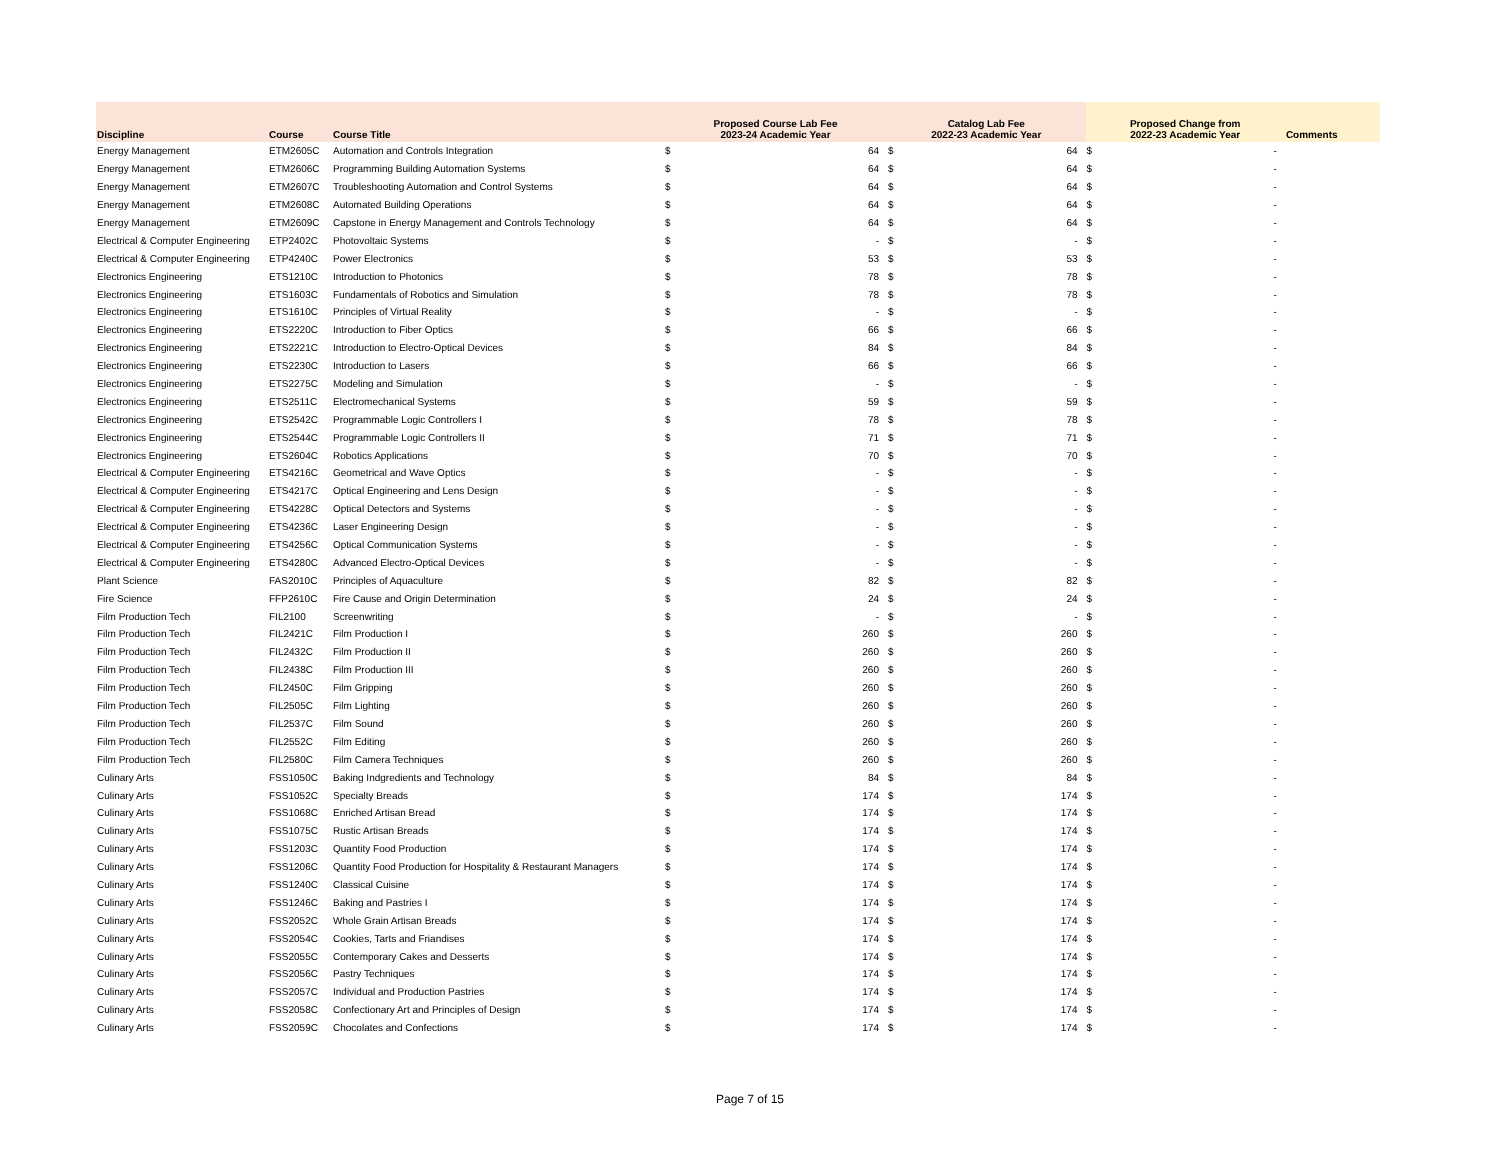| Discipline | Course | Course Title | Proposed Course Lab Fee 2023-24 Academic Year | | Catalog Lab Fee 2022-23 Academic Year | | Proposed Change from 2022-23 Academic Year | | Comments |
| --- | --- | --- | --- | --- | --- | --- | --- | --- | --- |
| Energy Management | ETM2605C | Automation and Controls Integration | $ | 64 | $ | 64 | $ | - | |
| Energy Management | ETM2606C | Programming Building Automation Systems | $ | 64 | $ | 64 | $ | - | |
| Energy Management | ETM2607C | Troubleshooting Automation and Control Systems | $ | 64 | $ | 64 | $ | - | |
| Energy Management | ETM2608C | Automated Building Operations | $ | 64 | $ | 64 | $ | - | |
| Energy Management | ETM2609C | Capstone in Energy Management and Controls Technology | $ | 64 | $ | 64 | $ | - | |
| Electrical & Computer Engineering | ETP2402C | Photovoltaic Systems | $ | - | $ | - | $ | - | |
| Electrical & Computer Engineering | ETP4240C | Power Electronics | $ | 53 | $ | 53 | $ | - | |
| Electronics Engineering | ETS1210C | Introduction to Photonics | $ | 78 | $ | 78 | $ | - | |
| Electronics Engineering | ETS1603C | Fundamentals of Robotics and Simulation | $ | 78 | $ | 78 | $ | - | |
| Electronics Engineering | ETS1610C | Principles of Virtual Reality | $ | - | $ | - | $ | - | |
| Electronics Engineering | ETS2220C | Introduction to Fiber Optics | $ | 66 | $ | 66 | $ | - | |
| Electronics Engineering | ETS2221C | Introduction to Electro-Optical Devices | $ | 84 | $ | 84 | $ | - | |
| Electronics Engineering | ETS2230C | Introduction to Lasers | $ | 66 | $ | 66 | $ | - | |
| Electronics Engineering | ETS2275C | Modeling and Simulation | $ | - | $ | - | $ | - | |
| Electronics Engineering | ETS2511C | Electromechanical Systems | $ | 59 | $ | 59 | $ | - | |
| Electronics Engineering | ETS2542C | Programmable Logic Controllers I | $ | 78 | $ | 78 | $ | - | |
| Electronics Engineering | ETS2544C | Programmable Logic Controllers II | $ | 71 | $ | 71 | $ | - | |
| Electronics Engineering | ETS2604C | Robotics Applications | $ | 70 | $ | 70 | $ | - | |
| Electrical & Computer Engineering | ETS4216C | Geometrical and Wave Optics | $ | - | $ | - | $ | - | |
| Electrical & Computer Engineering | ETS4217C | Optical Engineering and Lens Design | $ | - | $ | - | $ | - | |
| Electrical & Computer Engineering | ETS4228C | Optical Detectors and Systems | $ | - | $ | - | $ | - | |
| Electrical & Computer Engineering | ETS4236C | Laser Engineering Design | $ | - | $ | - | $ | - | |
| Electrical & Computer Engineering | ETS4256C | Optical Communication Systems | $ | - | $ | - | $ | - | |
| Electrical & Computer Engineering | ETS4280C | Advanced Electro-Optical Devices | $ | - | $ | - | $ | - | |
| Plant Science | FAS2010C | Principles of Aquaculture | $ | 82 | $ | 82 | $ | - | |
| Fire Science | FFP2610C | Fire Cause and Origin Determination | $ | 24 | $ | 24 | $ | - | |
| Film Production Tech | FIL2100 | Screenwriting | $ | - | $ | - | $ | - | |
| Film Production Tech | FIL2421C | Film Production I | $ | 260 | $ | 260 | $ | - | |
| Film Production Tech | FIL2432C | Film Production II | $ | 260 | $ | 260 | $ | - | |
| Film Production Tech | FIL2438C | Film Production III | $ | 260 | $ | 260 | $ | - | |
| Film Production Tech | FIL2450C | Film Gripping | $ | 260 | $ | 260 | $ | - | |
| Film Production Tech | FIL2505C | Film Lighting | $ | 260 | $ | 260 | $ | - | |
| Film Production Tech | FIL2537C | Film Sound | $ | 260 | $ | 260 | $ | - | |
| Film Production Tech | FIL2552C | Film Editing | $ | 260 | $ | 260 | $ | - | |
| Film Production Tech | FIL2580C | Film Camera Techniques | $ | 260 | $ | 260 | $ | - | |
| Culinary Arts | FSS1050C | Baking Indgredients and Technology | $ | 84 | $ | 84 | $ | - | |
| Culinary Arts | FSS1052C | Specialty Breads | $ | 174 | $ | 174 | $ | - | |
| Culinary Arts | FSS1068C | Enriched Artisan Bread | $ | 174 | $ | 174 | $ | - | |
| Culinary Arts | FSS1075C | Rustic Artisan Breads | $ | 174 | $ | 174 | $ | - | |
| Culinary Arts | FSS1203C | Quantity Food Production | $ | 174 | $ | 174 | $ | - | |
| Culinary Arts | FSS1206C | Quantity Food Production for Hospitality & Restaurant Managers | $ | 174 | $ | 174 | $ | - | |
| Culinary Arts | FSS1240C | Classical Cuisine | $ | 174 | $ | 174 | $ | - | |
| Culinary Arts | FSS1246C | Baking and Pastries I | $ | 174 | $ | 174 | $ | - | |
| Culinary Arts | FSS2052C | Whole Grain Artisan Breads | $ | 174 | $ | 174 | $ | - | |
| Culinary Arts | FSS2054C | Cookies, Tarts and Friandises | $ | 174 | $ | 174 | $ | - | |
| Culinary Arts | FSS2055C | Contemporary Cakes and Desserts | $ | 174 | $ | 174 | $ | - | |
| Culinary Arts | FSS2056C | Pastry Techniques | $ | 174 | $ | 174 | $ | - | |
| Culinary Arts | FSS2057C | Individual and Production Pastries | $ | 174 | $ | 174 | $ | - | |
| Culinary Arts | FSS2058C | Confectionary Art and Principles of Design | $ | 174 | $ | 174 | $ | - | |
| Culinary Arts | FSS2059C | Chocolates and Confections | $ | 174 | $ | 174 | $ | - | |
Page 7 of 15